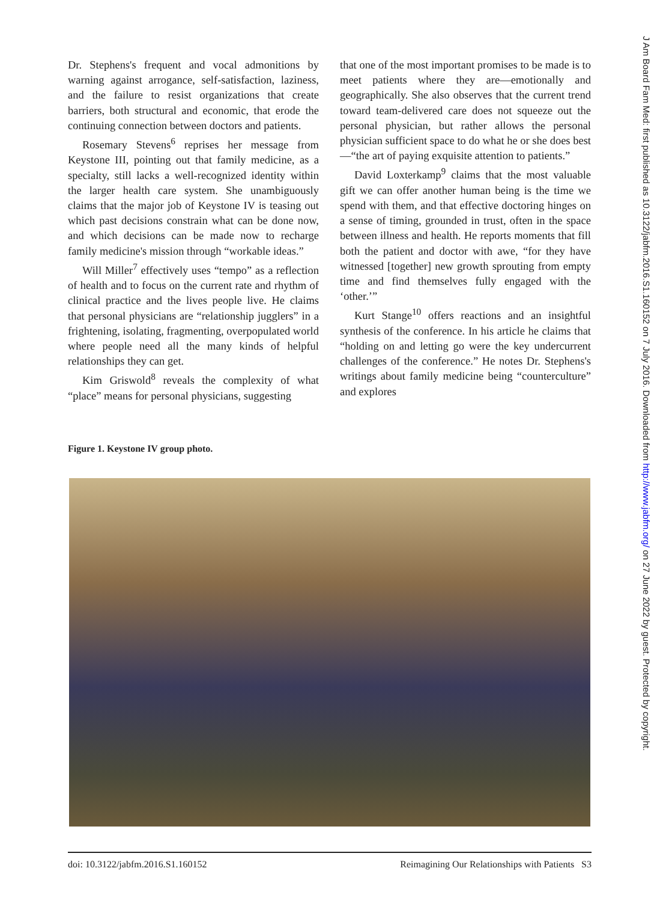J Am Board Fam Med: first published as 10.3122/jabfm.2016.S1.160152 on 7 July 2016. Downloaded from http://www.jabfm.org/ on 27 June 2022 by guest. Protected by copyright.
Dr. Stephens's frequent and vocal admonitions by warning against arrogance, self-satisfaction, laziness, and the failure to resist organizations that create barriers, both structural and economic, that erode the continuing connection between doctors and patients.
Rosemary Stevens<sup>6</sup> reprises her message from Keystone III, pointing out that family medicine, as a specialty, still lacks a well-recognized identity within the larger health care system. She unambiguously claims that the major job of Keystone IV is teasing out which past decisions constrain what can be done now, and which decisions can be made now to recharge family medicine's mission through “workable ideas.”
Will Miller<sup>7</sup> effectively uses “tempo” as a reflection of health and to focus on the current rate and rhythm of clinical practice and the lives people live. He claims that personal physicians are “relationship jugglers” in a frightening, isolating, fragmenting, overpopulated world where people need all the many kinds of helpful relationships they can get.
Kim Griswold<sup>8</sup> reveals the complexity of what “place” means for personal physicians, suggesting
that one of the most important promises to be made is to meet patients where they are—emotionally and geographically. She also observes that the current trend toward team-delivered care does not squeeze out the personal physician, but rather allows the personal physician sufficient space to do what he or she does best—“the art of paying exquisite attention to patients.”
David Loxterkamp<sup>9</sup> claims that the most valuable gift we can offer another human being is the time we spend with them, and that effective doctoring hinges on a sense of timing, grounded in trust, often in the space between illness and health. He reports moments that fill both the patient and doctor with awe, “for they have witnessed [together] new growth sprouting from empty time and find themselves fully engaged with the ‘other.’”
Kurt Stange<sup>10</sup> offers reactions and an insightful synthesis of the conference. In his article he claims that “holding on and letting go were the key undercurrent challenges of the conference.” He notes Dr. Stephens's writings about family medicine being “counterculture” and explores
Figure 1. Keystone IV group photo.
doi: 10.3122/jabfm.2016.S1.160152 Reimagining Our Relationships with Patients S3